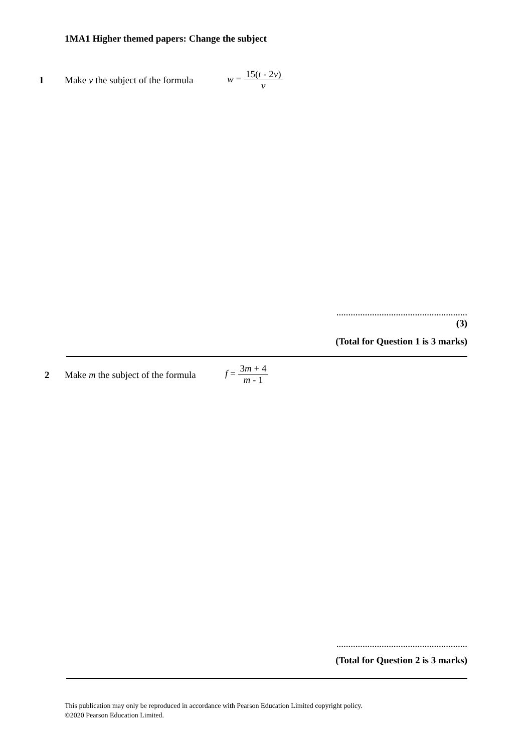1MA1 Higher themed papers: Change the subject
1 Make v the subject of the formula
w = 15(t - 2v) v
.......................................................
(3)
(Total for Question 1 is 3 marks)
2 Make m the subject of the formula
f = 3m + 4 m - 1
.......................................................
(Total for Question 2 is 3 marks)
This publication may only be reproduced in accordance with Pearson Education Limited copyright policy.
©2020 Pearson Education Limited.